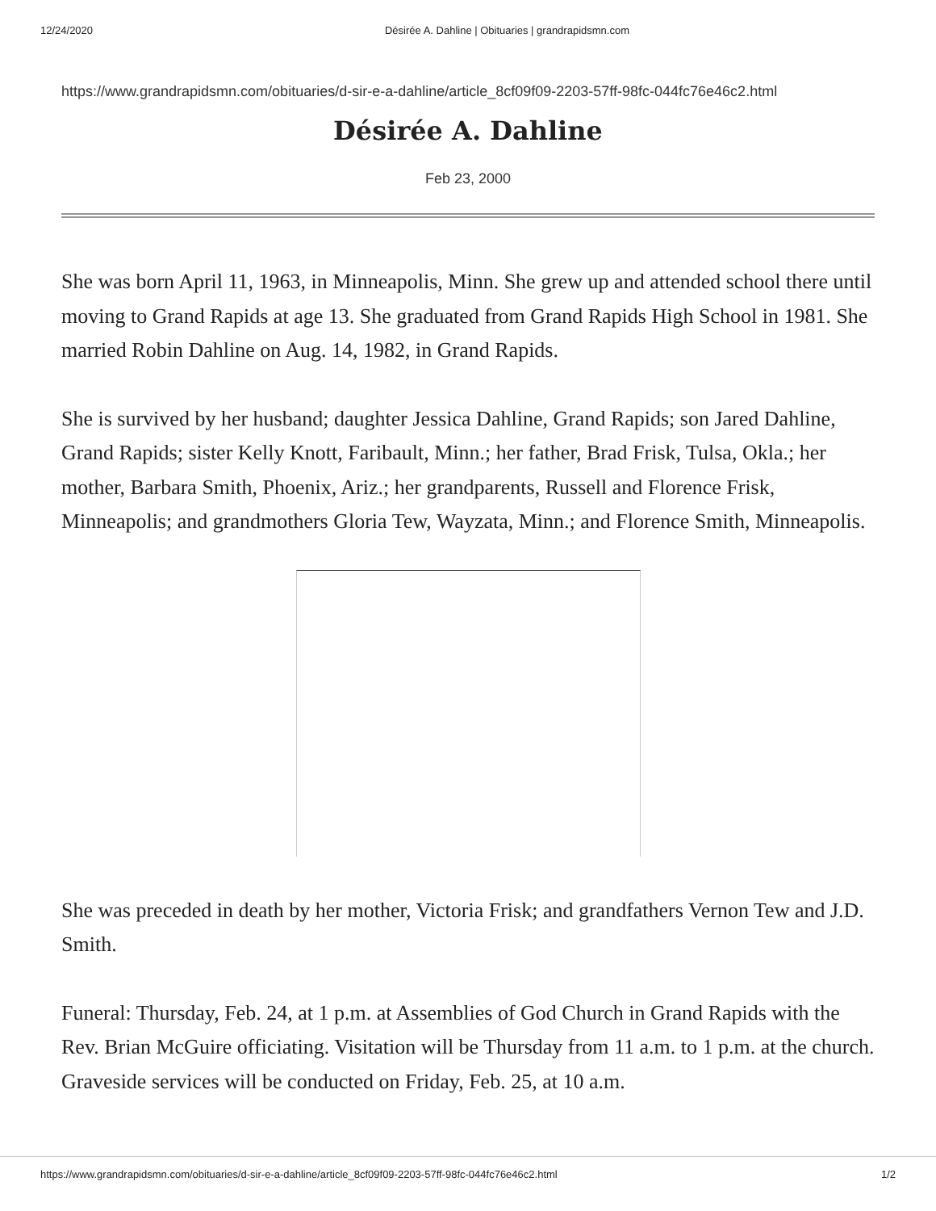12/24/2020 Désirée A. Dahline | Obituaries | grandrapidsmn.com
https://www.grandrapidsmn.com/obituaries/d-sir-e-a-dahline/article_8cf09f09-2203-57ff-98fc-044fc76e46c2.html
Désirée A. Dahline
Feb 23, 2000
She was born April 11, 1963, in Minneapolis, Minn. She grew up and attended school there until moving to Grand Rapids at age 13. She graduated from Grand Rapids High School in 1981. She married Robin Dahline on Aug. 14, 1982, in Grand Rapids.
She is survived by her husband; daughter Jessica Dahline, Grand Rapids; son Jared Dahline, Grand Rapids; sister Kelly Knott, Faribault, Minn.; her father, Brad Frisk, Tulsa, Okla.; her mother, Barbara Smith, Phoenix, Ariz.; her grandparents, Russell and Florence Frisk, Minneapolis; and grandmothers Gloria Tew, Wayzata, Minn.; and Florence Smith, Minneapolis.
She was preceded in death by her mother, Victoria Frisk; and grandfathers Vernon Tew and J.D. Smith.
Funeral: Thursday, Feb. 24, at 1 p.m. at Assemblies of God Church in Grand Rapids with the Rev. Brian McGuire officiating. Visitation will be Thursday from 11 a.m. to 1 p.m. at the church. Graveside services will be conducted on Friday, Feb. 25, at 10 a.m.
https://www.grandrapidsmn.com/obituaries/d-sir-e-a-dahline/article_8cf09f09-2203-57ff-98fc-044fc76e46c2.html 1/2